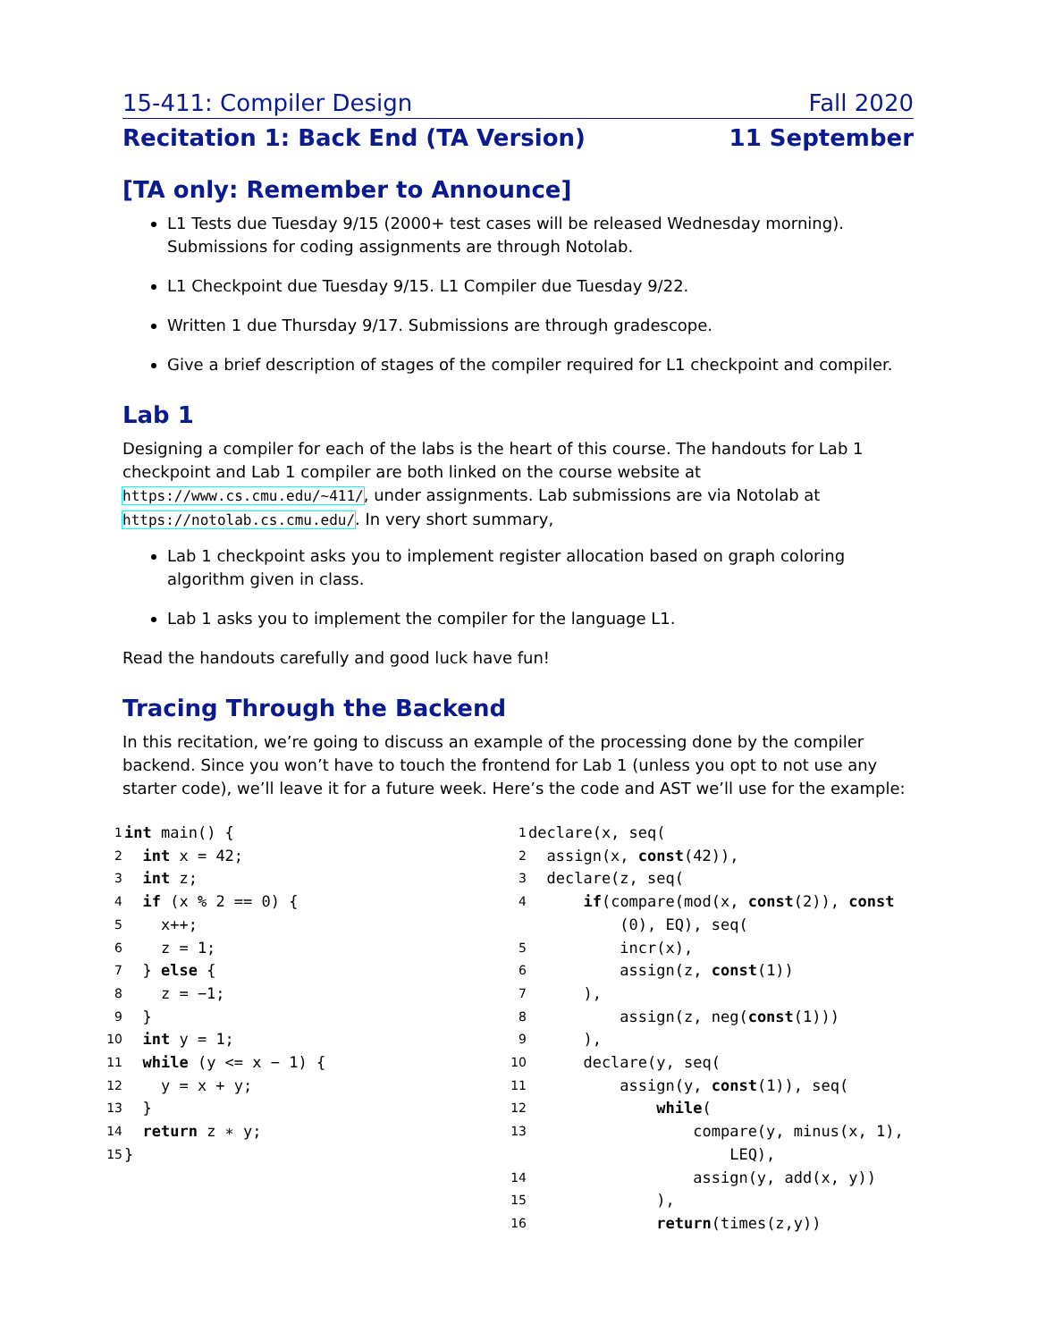15-411: Compiler Design Fall 2020
Recitation 1: Back End (TA Version) 11 September
[TA only: Remember to Announce]
L1 Tests due Tuesday 9/15 (2000+ test cases will be released Wednesday morning). Submissions for coding assignments are through Notolab.
L1 Checkpoint due Tuesday 9/15. L1 Compiler due Tuesday 9/22.
Written 1 due Thursday 9/17. Submissions are through gradescope.
Give a brief description of stages of the compiler required for L1 checkpoint and compiler.
Lab 1
Designing a compiler for each of the labs is the heart of this course. The handouts for Lab 1 checkpoint and Lab 1 compiler are both linked on the course website at https://www.cs.cmu.edu/~411/, under assignments. Lab submissions are via Notolab at https://notolab.cs.cmu.edu/. In very short summary,
Lab 1 checkpoint asks you to implement register allocation based on graph coloring algorithm given in class.
Lab 1 asks you to implement the compiler for the language L1.
Read the handouts carefully and good luck have fun!
Tracing Through the Backend
In this recitation, we’re going to discuss an example of the processing done by the compiler backend. Since you won’t have to touch the frontend for Lab 1 (unless you opt to not use any starter code), we’ll leave it for a future week. Here’s the code and AST we’ll use for the example:
1 int main() {
2 int x = 42;
3 int z;
4 if (x % 2 == 0) {
5 x++;
6 z = 1;
7 } else {
8 z = −1;
9 }
10 int y = 1;
11 while (y <= x − 1) {
12 y = x + y;
13 }
14 return z ∗ y;
15 }
1 declare(x, seq(
2 assign(x, const(42)),
3 declare(z, seq(
4 if(compare(mod(x, const(2)), const
(0), EQ), seq(
5 incr(x),
6 assign(z, const(1))
7 ),
8 assign(z, neg(const(1)))
9 ),
10 declare(y, seq(
11 assign(y, const(1)), seq(
12 while(
13 compare(y, minus(x, 1),
LEQ),
14 assign(y, add(x, y))
15 ),
16 return(times(z,y))